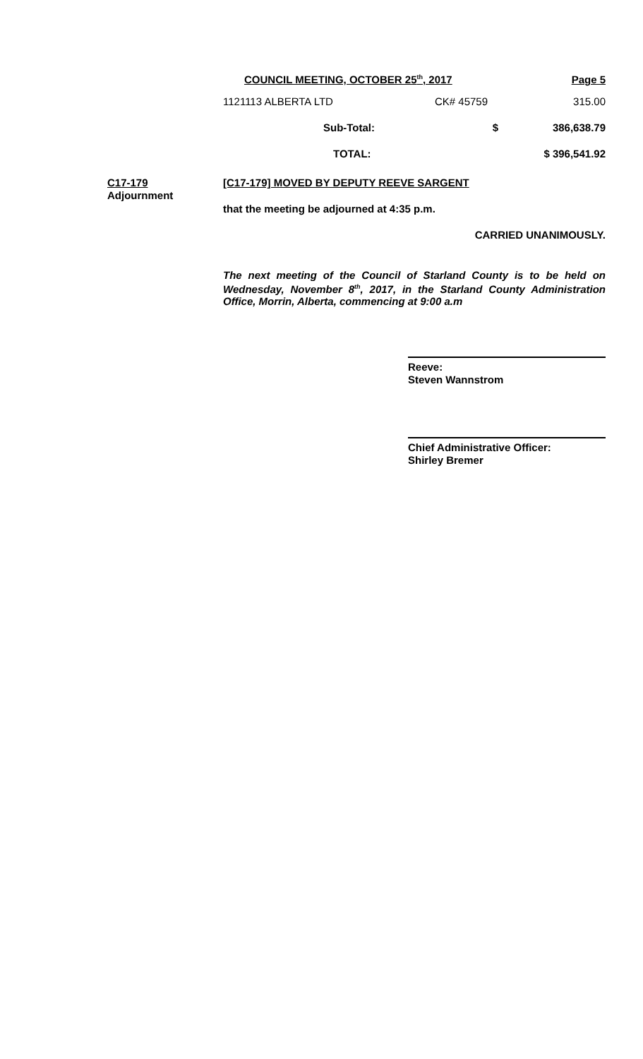COUNCIL MEETING, OCTOBER 25<sup>th</sup>, 2017 Page 5
| 1121113 ALBERTA LTD | CK# 45759 | 315.00 |
| Sub-Total: | $ | 386,638.79 |
| TOTAL: | | $ 396,541.92 |
C17-179
Adjournment
[C17-179] MOVED BY DEPUTY REEVE SARGENT
that the meeting be adjourned at 4:35 p.m.
CARRIED UNANIMOUSLY.
The next meeting of the Council of Starland County is to be held on Wednesday, November 8<sup>th</sup>, 2017, in the Starland County Administration Office, Morrin, Alberta, commencing at 9:00 a.m
Reeve:
Steven Wannstrom
Chief Administrative Officer:
Shirley Bremer